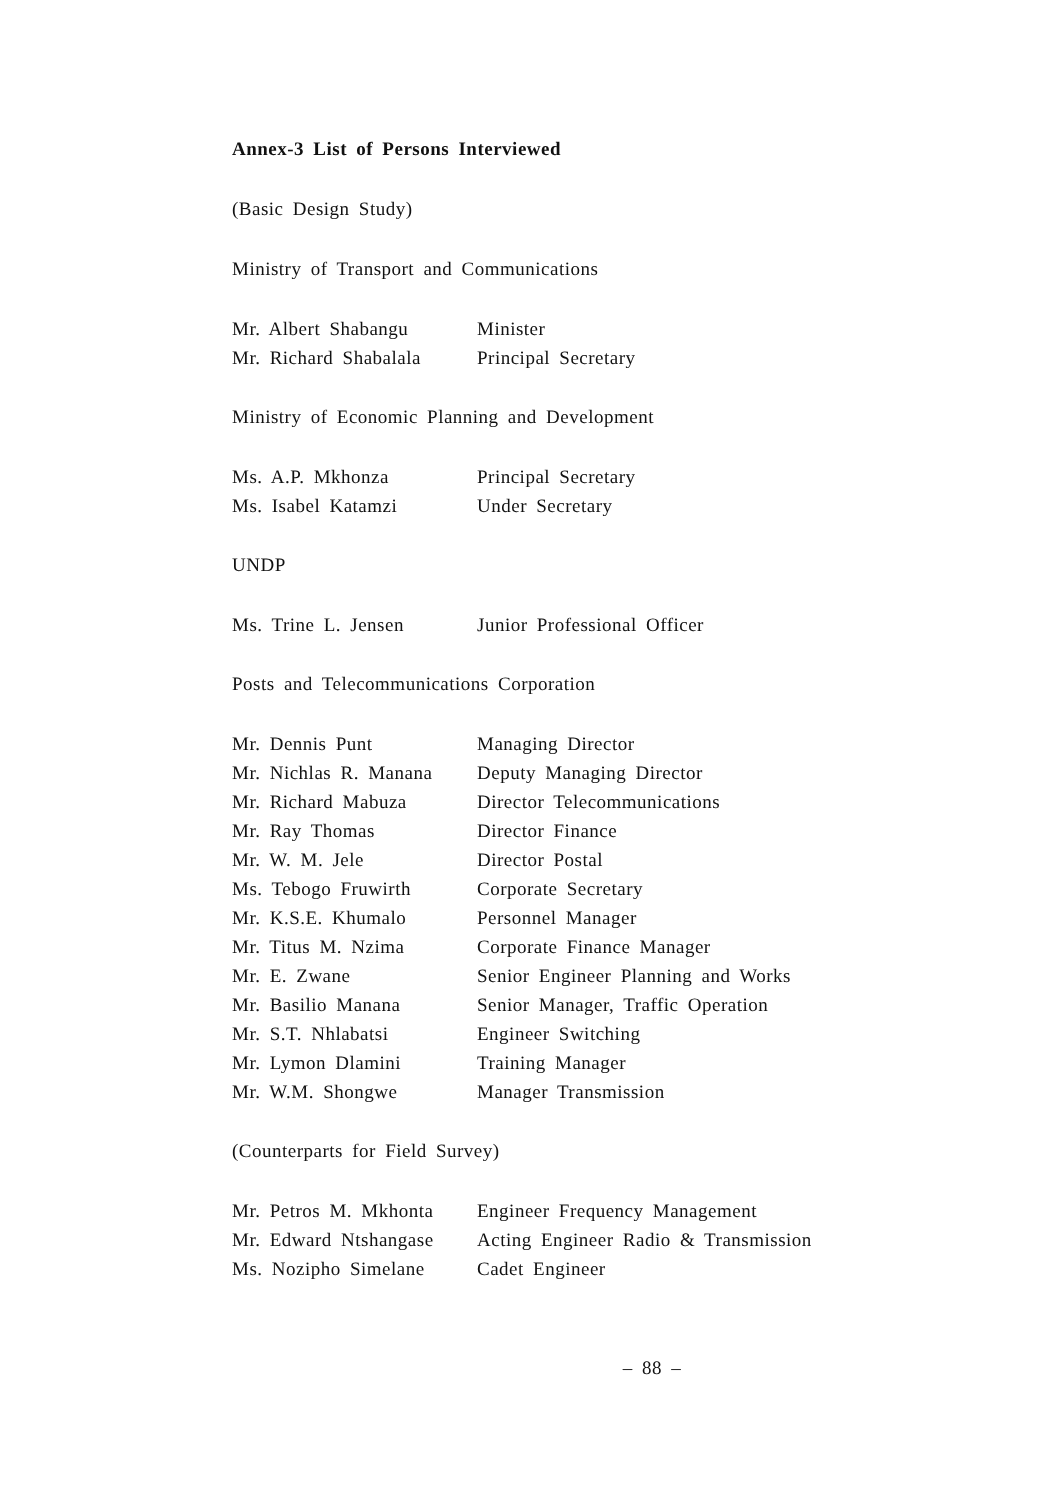Annex-3 List of Persons Interviewed
(Basic Design Study)
Ministry of Transport and Communications
Mr. Albert Shabangu Minister
Mr. Richard Shabalala Principal Secretary
Ministry of Economic Planning and Development
Ms. A.P. Mkhonza Principal Secretary
Ms. Isabel Katamzi Under Secretary
UNDP
Ms. Trine L. Jensen Junior Professional Officer
Posts and Telecommunications Corporation
Mr. Dennis Punt Managing Director
Mr. Nichlas R. Manana Deputy Managing Director
Mr. Richard Mabuza Director Telecommunications
Mr. Ray Thomas Director Finance
Mr. W. M. Jele Director Postal
Ms. Tebogo Fruwirth Corporate Secretary
Mr. K.S.E. Khumalo Personnel Manager
Mr. Titus M. Nzima Corporate Finance Manager
Mr. E. Zwane Senior Engineer Planning and Works
Mr. Basilio Manana Senior Manager, Traffic Operation
Mr. S.T. Nhlabatsi Engineer Switching
Mr. Lymon Dlamini Training Manager
Mr. W.M. Shongwe Manager Transmission
(Counterparts for Field Survey)
Mr. Petros M. Mkhonta Engineer Frequency Management
Mr. Edward Ntshangase Acting Engineer Radio & Transmission
Ms. Nozipho Simelane Cadet Engineer
– 88 –